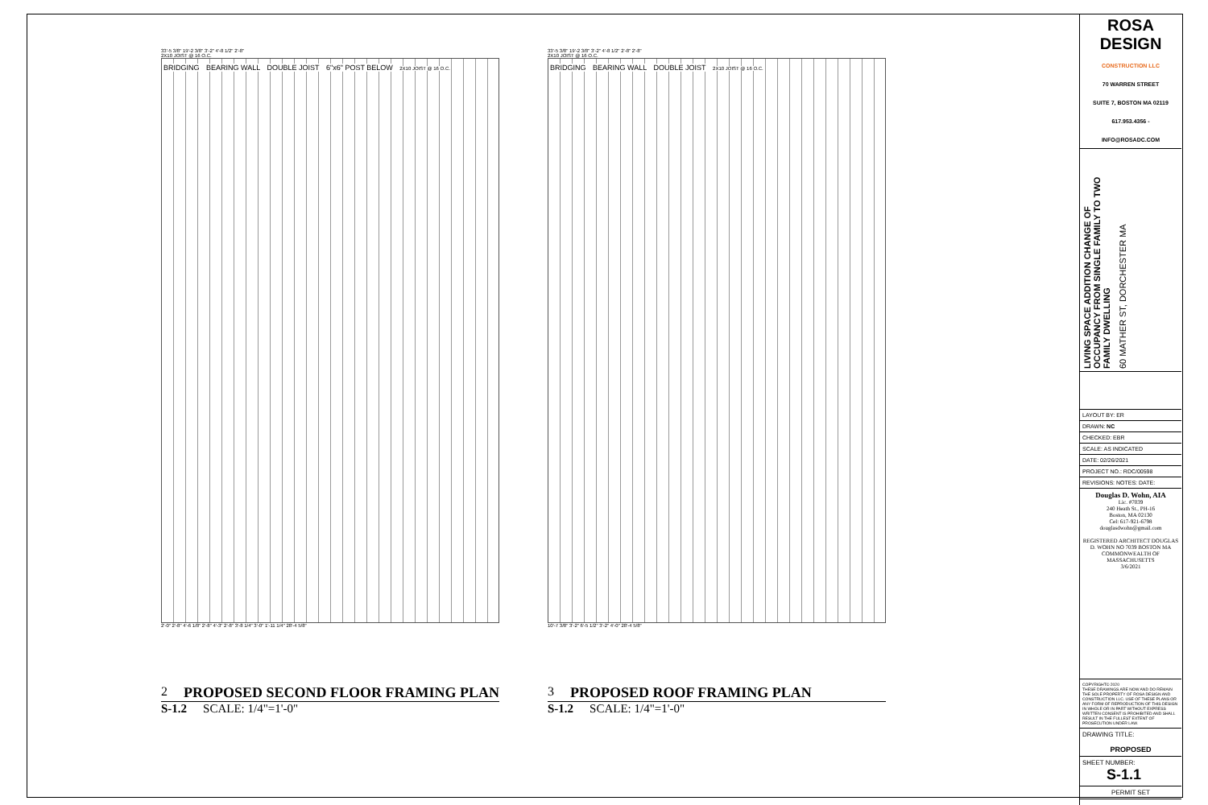33'-5 3/8" 19'-2 3/8" 3'-2" 4'-8 1/2" 2'-8"
2X10 JOIST @ 16 O.C.
BRIDGING BEARING WALL DOUBLE JOIST 6"x6" POST BELOW 2X10 JOIST @ 16 O.C.
2'-0" 2'-8" 4'-6 1/8" 2'-8" 4'-3" 2'-8" 3'-8 1/4" 3'-0" 1'-11 1/4" 28'-4 5/8"
2 PROPOSED SECOND FLOOR FRAMING PLAN
S-1.2 SCALE: 1/4"=1'-0"
33'-5 3/8" 19'-2 3/8" 3'-2" 4'-8 1/2" 2'-8" 2'-8"
2X10 JOIST @ 16 O.C.
BRIDGING BEARING WALL DOUBLE JOIST 2X10 JOIST @ 16 O.C.
10'-7 3/8" 3'-2" 6'-5 1/2" 3'-2" 4'-0" 28'-4 5/8"
3 PROPOSED ROOF FRAMING PLAN
S-1.2 SCALE: 1/4"=1'-0"
ROSA DESIGN
CONSTRUCTION LLC
70 WARREN STREET
SUITE 7, BOSTON MA 02119
617.953.4356 - INFO@ROSADC.COM
LIVING SPACE ADDITION CHANGE OF OCCUPANCY FROM SINGLE FAMILY TO TWO FAMILY DWELLING 60 MATHER ST, DORCHESTER MA
LAYOUT BY: ER
DRAWN: NC
CHECKED: EBR
SCALE: AS INDICATED
DATE: 02/26/2021
PROJECT NO.: RDC/00598
REVISIONS: NOTES: DATE:
Douglas D. Wohn, AIA
Lic. #7039
240 Heath St., PH-16
Boston, MA 02130
Cel: 617-921-6798
douglasdwohn@gmail.com
REGISTERED ARCHITECT DOUGLAS D. WOHN NO 7039 BOSTON MA COMMONWEALTH OF MASSACHUSETTS
3/6/2021
COPYRIGHT© 2020
THESE DRAWINGS ARE NOW AND DO REMAIN THE SOLE PROPERTY OF ROSA DESIGN AND CONSTRUCTION LLC. USE OF THESE PLANS OR ANY FORM OF REPRODUCTION OF THIS DESIGN IN WHOLE OR IN PART WITHOUT EXPRESS WRITTEN CONSENT IS PROHIBITED AND SHALL RESULT IN THE FULLEST EXTENT OF PROSECUTION UNDER LAW.
DRAWING TITLE:
PROPOSED
SHEET NUMBER:
S-1.1
PERMIT SET